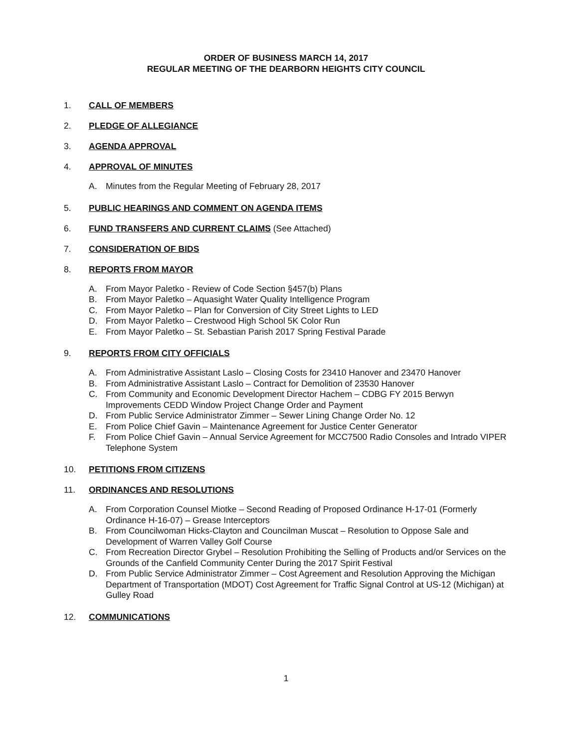ORDER OF BUSINESS MARCH 14, 2017
REGULAR MEETING OF THE DEARBORN HEIGHTS CITY COUNCIL
1. CALL OF MEMBERS
2. PLEDGE OF ALLEGIANCE
3. AGENDA APPROVAL
4. APPROVAL OF MINUTES
A. Minutes from the Regular Meeting of February 28, 2017
5. PUBLIC HEARINGS AND COMMENT ON AGENDA ITEMS
6. FUND TRANSFERS AND CURRENT CLAIMS (See Attached)
7. CONSIDERATION OF BIDS
8. REPORTS FROM MAYOR
A. From Mayor Paletko - Review of Code Section §457(b) Plans
B. From Mayor Paletko – Aquasight Water Quality Intelligence Program
C. From Mayor Paletko – Plan for Conversion of City Street Lights to LED
D. From Mayor Paletko – Crestwood High School 5K Color Run
E. From Mayor Paletko – St. Sebastian Parish 2017 Spring Festival Parade
9. REPORTS FROM CITY OFFICIALS
A. From Administrative Assistant Laslo – Closing Costs for 23410 Hanover and 23470 Hanover
B. From Administrative Assistant Laslo – Contract for Demolition of 23530 Hanover
C. From Community and Economic Development Director Hachem – CDBG FY 2015 Berwyn Improvements CEDD Window Project Change Order and Payment
D. From Public Service Administrator Zimmer – Sewer Lining Change Order No. 12
E. From Police Chief Gavin – Maintenance Agreement for Justice Center Generator
F. From Police Chief Gavin – Annual Service Agreement for MCC7500 Radio Consoles and Intrado VIPER Telephone System
10. PETITIONS FROM CITIZENS
11. ORDINANCES AND RESOLUTIONS
A. From Corporation Counsel Miotke – Second Reading of Proposed Ordinance H-17-01 (Formerly Ordinance H-16-07) – Grease Interceptors
B. From Councilwoman Hicks-Clayton and Councilman Muscat – Resolution to Oppose Sale and Development of Warren Valley Golf Course
C. From Recreation Director Grybel – Resolution Prohibiting the Selling of Products and/or Services on the Grounds of the Canfield Community Center During the 2017 Spirit Festival
D. From Public Service Administrator Zimmer – Cost Agreement and Resolution Approving the Michigan Department of Transportation (MDOT) Cost Agreement for Traffic Signal Control at US-12 (Michigan) at Gulley Road
12. COMMUNICATIONS
1